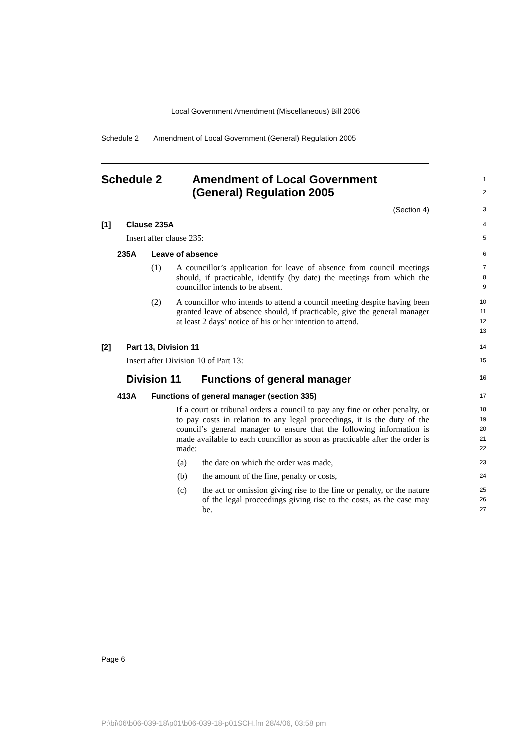Local Government Amendment (Miscellaneous) Bill 2006
Schedule 2 Amendment of Local Government (General) Regulation 2005
Schedule 2 Amendment of Local Government
(General) Regulation 2005
1
2
(Section 4)
3
[1] Clause 235A
4
Insert after clause 235:
5
235A Leave of absence
6
(1) A councillor’s application for leave of absence from council meetings should, if practicable, identify (by date) the meetings from which the councillor intends to be absent.
7
8
9
(2) A councillor who intends to attend a council meeting despite having been granted leave of absence should, if practicable, give the general manager at least 2 days’ notice of his or her intention to attend.
10
11
12
13
[2] Part 13, Division 11
14
Insert after Division 10 of Part 13:
15
Division 11 Functions of general manager
16
413A Functions of general manager (section 335)
17
If a court or tribunal orders a council to pay any fine or other penalty, or to pay costs in relation to any legal proceedings, it is the duty of the council’s general manager to ensure that the following information is made available to each councillor as soon as practicable after the order is made:
18
19
20
21
22
(a) the date on which the order was made,
23
(b) the amount of the fine, penalty or costs,
24
(c) the act or omission giving rise to the fine or penalty, or the nature of the legal proceedings giving rise to the costs, as the case may be.
25
26
27
Page 6
P:\bi\06\b06-039-18\p01\b06-039-18-p01SCH.fm 28/4/06, 03:58 pm